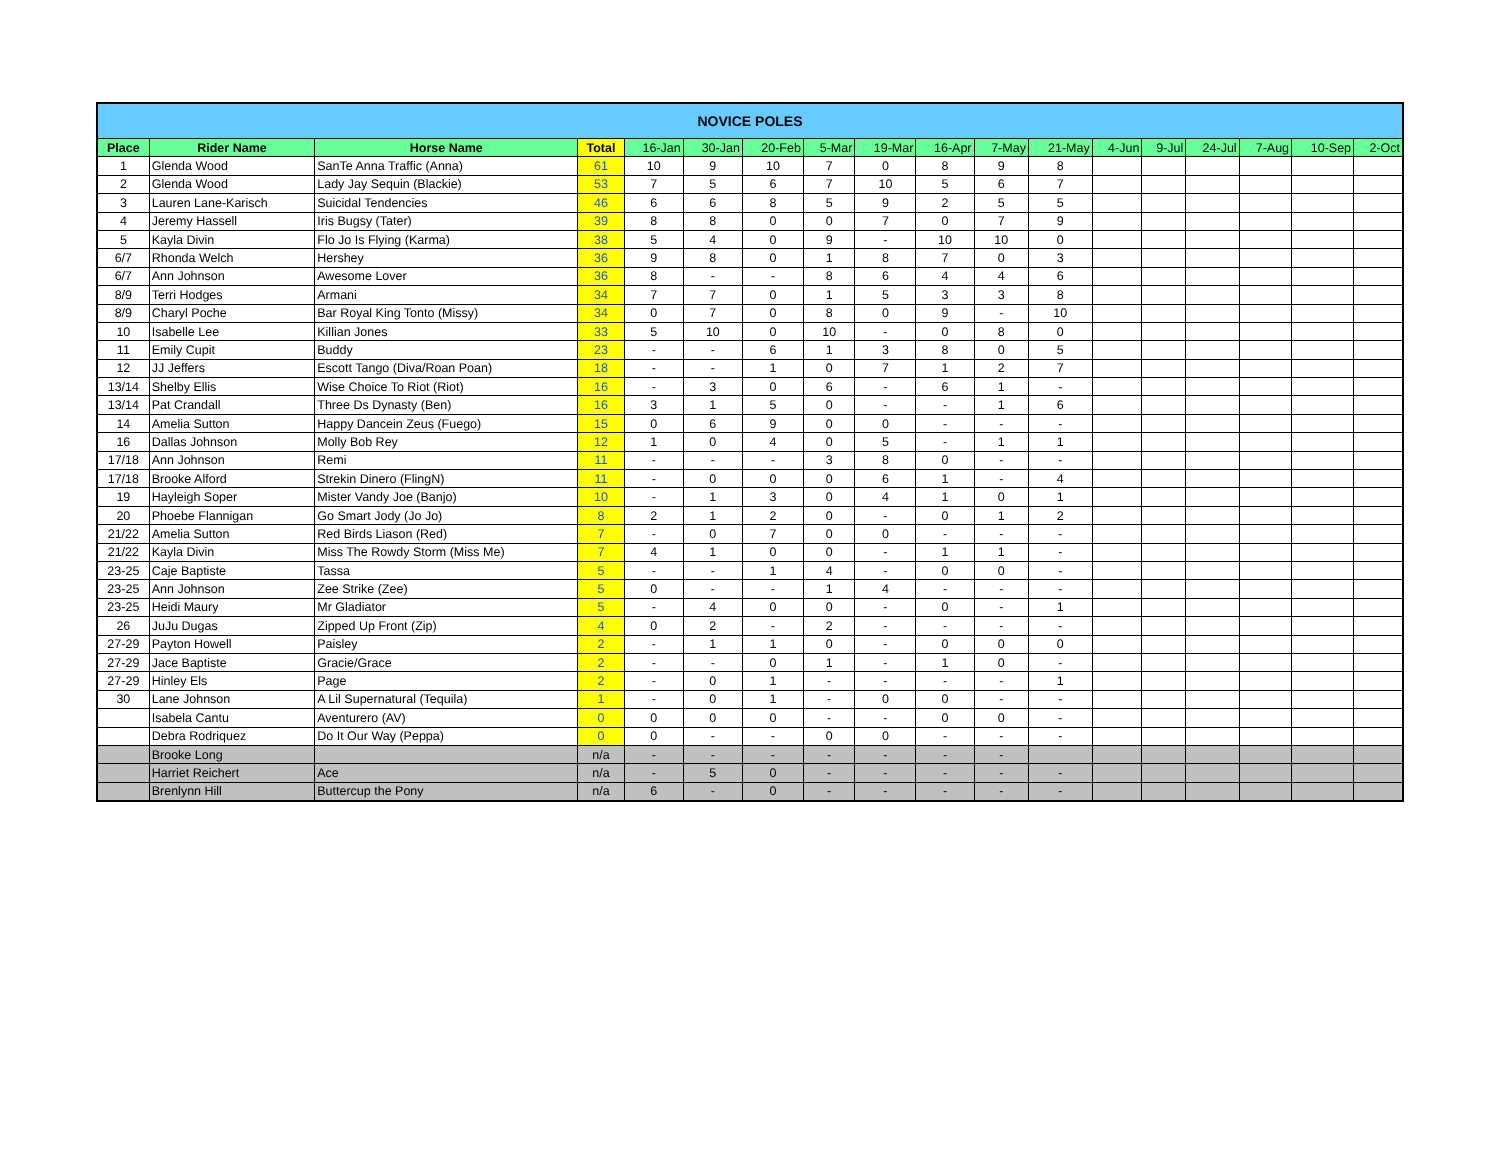| NOVICE POLES | | | | | | | | | | | | | | | | | |
| --- | --- | --- | --- | --- | --- | --- | --- | --- | --- | --- | --- | --- | --- | --- | --- | --- | --- |
| Place | Rider Name | Horse Name | Total | 16-Jan | 30-Jan | 20-Feb | 5-Mar | 19-Mar | 16-Apr | 7-May | 21-May | 4-Jun | 9-Jul | 24-Jul | 7-Aug | 10-Sep | 2-Oct |
| 1 | Glenda Wood | SanTe Anna Traffic (Anna) | 61 | 10 | 9 | 10 | 7 | 0 | 8 | 9 | 8 | | | | | | |
| 2 | Glenda Wood | Lady Jay Sequin (Blackie) | 53 | 7 | 5 | 6 | 7 | 10 | 5 | 6 | 7 | | | | | | |
| 3 | Lauren Lane-Karisch | Suicidal Tendencies | 46 | 6 | 6 | 8 | 5 | 9 | 2 | 5 | 5 | | | | | | |
| 4 | Jeremy Hassell | Iris Bugsy (Tater) | 39 | 8 | 8 | 0 | 0 | 7 | 0 | 7 | 9 | | | | | | |
| 5 | Kayla Divin | Flo Jo Is Flying (Karma) | 38 | 5 | 4 | 0 | 9 | - | 10 | 10 | 0 | | | | | | |
| 6/7 | Rhonda Welch | Hershey | 36 | 9 | 8 | 0 | 1 | 8 | 7 | 0 | 3 | | | | | | |
| 6/7 | Ann Johnson | Awesome Lover | 36 | 8 | - | - | 8 | 6 | 4 | 4 | 6 | | | | | | |
| 8/9 | Terri Hodges | Armani | 34 | 7 | 7 | 0 | 1 | 5 | 3 | 3 | 8 | | | | | | |
| 8/9 | Charyl Poche | Bar Royal King Tonto (Missy) | 34 | 0 | 7 | 0 | 8 | 0 | 9 | - | 10 | | | | | | |
| 10 | Isabelle Lee | Killian Jones | 33 | 5 | 10 | 0 | 10 | - | 0 | 8 | 0 | | | | | | |
| 11 | Emily Cupit | Buddy | 23 | - | - | 6 | 1 | 3 | 8 | 0 | 5 | | | | | | |
| 12 | JJ Jeffers | Escott Tango (Diva/Roan Poan) | 18 | - | - | 1 | 0 | 7 | 1 | 2 | 7 | | | | | | |
| 13/14 | Shelby Ellis | Wise Choice To Riot (Riot) | 16 | - | 3 | 0 | 6 | - | 6 | 1 | - | | | | | | |
| 13/14 | Pat Crandall | Three Ds Dynasty (Ben) | 16 | 3 | 1 | 5 | 0 | - | - | 1 | 6 | | | | | | |
| 14 | Amelia Sutton | Happy Dancein Zeus (Fuego) | 15 | 0 | 6 | 9 | 0 | 0 | - | - | - | | | | | | |
| 16 | Dallas Johnson | Molly Bob Rey | 12 | 1 | 0 | 4 | 0 | 5 | - | 1 | 1 | | | | | | |
| 17/18 | Ann Johnson | Remi | 11 | - | - | - | 3 | 8 | 0 | - | - | | | | | | |
| 17/18 | Brooke Alford | Strekin Dinero (FlingN) | 11 | - | 0 | 0 | 0 | 6 | 1 | - | 4 | | | | | | |
| 19 | Hayleigh Soper | Mister Vandy Joe (Banjo) | 10 | - | 1 | 3 | 0 | 4 | 1 | 0 | 1 | | | | | | |
| 20 | Phoebe Flannigan | Go Smart Jody (Jo Jo) | 8 | 2 | 1 | 2 | 0 | - | 0 | 1 | 2 | | | | | | |
| 21/22 | Amelia Sutton | Red Birds Liason (Red) | 7 | - | 0 | 7 | 0 | 0 | - | - | - | | | | | | |
| 21/22 | Kayla Divin | Miss The Rowdy Storm (Miss Me) | 7 | 4 | 1 | 0 | 0 | - | 1 | 1 | - | | | | | | |
| 23-25 | Caje Baptiste | Tassa | 5 | - | - | 1 | 4 | - | 0 | 0 | - | | | | | | |
| 23-25 | Ann Johnson | Zee Strike (Zee) | 5 | 0 | - | - | 1 | 4 | - | - | - | | | | | | |
| 23-25 | Heidi Maury | Mr Gladiator | 5 | - | 4 | 0 | 0 | - | 0 | - | 1 | | | | | | |
| 26 | JuJu Dugas | Zipped Up Front (Zip) | 4 | 0 | 2 | - | 2 | - | - | - | - | | | | | | |
| 27-29 | Payton Howell | Paisley | 2 | - | 1 | 1 | 0 | - | 0 | 0 | 0 | | | | | | |
| 27-29 | Jace Baptiste | Gracie/Grace | 2 | - | - | 0 | 1 | - | 1 | 0 | - | | | | | | |
| 27-29 | Hinley Els | Page | 2 | - | 0 | 1 | - | - | - | - | 1 | | | | | | |
| 30 | Lane Johnson | A Lil Supernatural (Tequila) | 1 | - | 0 | 1 | - | 0 | 0 | - | - | | | | | | |
| | Isabela Cantu | Aventurero (AV) | 0 | 0 | 0 | 0 | - | - | 0 | 0 | - | | | | | | |
| | Debra Rodriquez | Do It Our Way (Peppa) | 0 | 0 | - | - | 0 | 0 | - | - | - | | | | | | |
| | Brooke Long | | n/a | - | - | - | - | - | - | - | | | | | | | |
| | Harriet Reichert | Ace | n/a | - | 5 | 0 | - | - | - | - | - | | | | | | |
| | Brenlynn Hill | Buttercup the Pony | n/a | 6 | - | 0 | - | - | - | - | - | | | | | | |